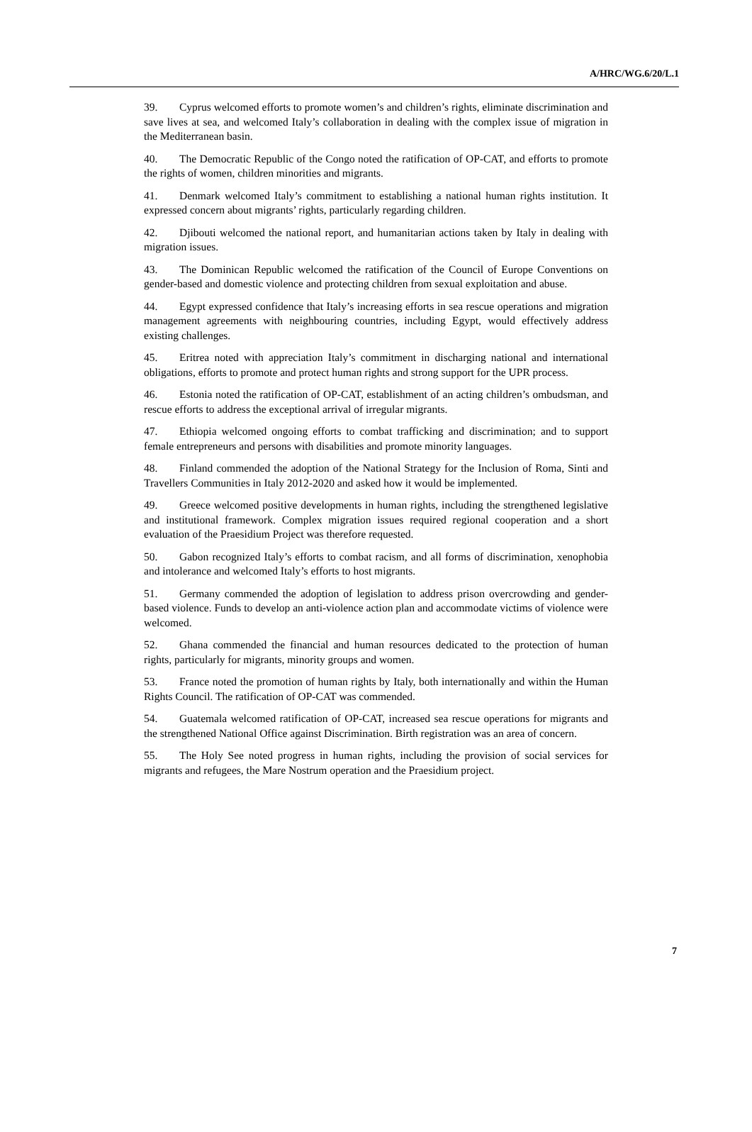A/HRC/WG.6/20/L.1
39. Cyprus welcomed efforts to promote women’s and children’s rights, eliminate discrimination and save lives at sea, and welcomed Italy’s collaboration in dealing with the complex issue of migration in the Mediterranean basin.
40. The Democratic Republic of the Congo noted the ratification of OP-CAT, and efforts to promote the rights of women, children minorities and migrants.
41. Denmark welcomed Italy’s commitment to establishing a national human rights institution. It expressed concern about migrants’ rights, particularly regarding children.
42. Djibouti welcomed the national report, and humanitarian actions taken by Italy in dealing with migration issues.
43. The Dominican Republic welcomed the ratification of the Council of Europe Conventions on gender-based and domestic violence and protecting children from sexual exploitation and abuse.
44. Egypt expressed confidence that Italy’s increasing efforts in sea rescue operations and migration management agreements with neighbouring countries, including Egypt, would effectively address existing challenges.
45. Eritrea noted with appreciation Italy’s commitment in discharging national and international obligations, efforts to promote and protect human rights and strong support for the UPR process.
46. Estonia noted the ratification of OP-CAT, establishment of an acting children’s ombudsman, and rescue efforts to address the exceptional arrival of irregular migrants.
47. Ethiopia welcomed ongoing efforts to combat trafficking and discrimination; and to support female entrepreneurs and persons with disabilities and promote minority languages.
48. Finland commended the adoption of the National Strategy for the Inclusion of Roma, Sinti and Travellers Communities in Italy 2012-2020 and asked how it would be implemented.
49. Greece welcomed positive developments in human rights, including the strengthened legislative and institutional framework. Complex migration issues required regional cooperation and a short evaluation of the Praesidium Project was therefore requested.
50. Gabon recognized Italy’s efforts to combat racism, and all forms of discrimination, xenophobia and intolerance and welcomed Italy’s efforts to host migrants.
51. Germany commended the adoption of legislation to address prison overcrowding and gender-based violence. Funds to develop an anti-violence action plan and accommodate victims of violence were welcomed.
52. Ghana commended the financial and human resources dedicated to the protection of human rights, particularly for migrants, minority groups and women.
53. France noted the promotion of human rights by Italy, both internationally and within the Human Rights Council. The ratification of OP-CAT was commended.
54. Guatemala welcomed ratification of OP-CAT, increased sea rescue operations for migrants and the strengthened National Office against Discrimination. Birth registration was an area of concern.
55. The Holy See noted progress in human rights, including the provision of social services for migrants and refugees, the Mare Nostrum operation and the Praesidium project.
7